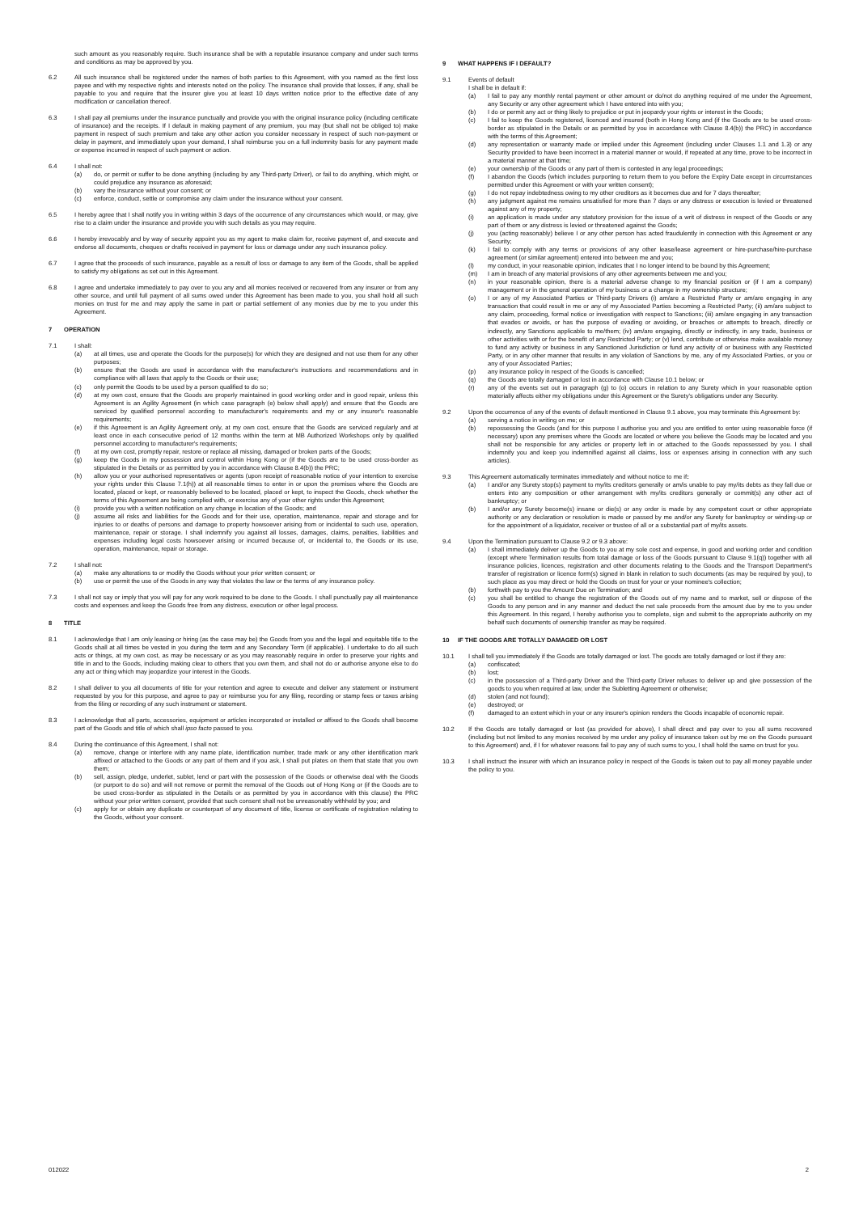such amount as you reasonably require. Such insurance shall be with a reputable insurance company and under such terms and conditions as may be approved by you.
6.2 All such insurance shall be registered under the names of both parties to this Agreement, with you named as the first loss payee and with my respective rights and interests noted on the policy. The insurance shall provide that losses, if any, shall be payable to you and require that the insurer give you at least 10 days written notice prior to the effective date of any modification or cancellation thereof.
6.3 I shall pay all premiums under the insurance punctually and provide you with the original insurance policy (including certificate of insurance) and the receipts. If I default in making payment of any premium, you may (but shall not be obliged to) make payment in respect of such premium and take any other action you consider necessary in respect of such non-payment or delay in payment, and immediately upon your demand, I shall reimburse you on a full indemnity basis for any payment made or expense incurred in respect of such payment or action.
6.4 I shall not:
(a) do, or permit or suffer to be done anything (including by any Third-party Driver), or fail to do anything, which might, or could prejudice any insurance as aforesaid;
(b) vary the insurance without your consent; or
(c) enforce, conduct, settle or compromise any claim under the insurance without your consent.
6.5 I hereby agree that I shall notify you in writing within 3 days of the occurrence of any circumstances which would, or may, give rise to a claim under the insurance and provide you with such details as you may require.
6.6 I hereby irrevocably and by way of security appoint you as my agent to make claim for, receive payment of, and execute and endorse all documents, cheques or drafts received in payment for loss or damage under any such insurance policy.
6.7 I agree that the proceeds of such insurance, payable as a result of loss or damage to any item of the Goods, shall be applied to satisfy my obligations as set out in this Agreement.
6.8 I agree and undertake immediately to pay over to you any and all monies received or recovered from any insurer or from any other source, and until full payment of all sums owed under this Agreement has been made to you, you shall hold all such monies on trust for me and may apply the same in part or partial settlement of any monies due by me to you under this Agreement.
7 OPERATION
7.1 I shall:
(a) at all times, use and operate the Goods for the purpose(s) for which they are designed and not use them for any other purposes;
(b) ensure that the Goods are used in accordance with the manufacturer's instructions and recommendations and in compliance with all laws that apply to the Goods or their use;
(c) only permit the Goods to be used by a person qualified to do so;
(d) at my own cost, ensure that the Goods are properly maintained in good working order and in good repair, unless this Agreement is an Agility Agreement (in which case paragraph (e) below shall apply) and ensure that the Goods are serviced by qualified personnel according to manufacturer's requirements and my or any insurer's reasonable requirements;
(e) if this Agreement is an Agility Agreement only, at my own cost, ensure that the Goods are serviced regularly and at least once in each consecutive period of 12 months within the term at MB Authorized Workshops only by qualified personnel according to manufacturer's requirements;
(f) at my own cost, promptly repair, restore or replace all missing, damaged or broken parts of the Goods;
(g) keep the Goods in my possession and control within Hong Kong or (if the Goods are to be used cross-border as stipulated in the Details or as permitted by you in accordance with Clause 8.4(b)) the PRC;
(h) allow you or your authorised representatives or agents (upon receipt of reasonable notice of your intention to exercise your rights under this Clause 7.1(h)) at all reasonable times to enter in or upon the premises where the Goods are located, placed or kept, or reasonably believed to be located, placed or kept, to inspect the Goods, check whether the terms of this Agreement are being complied with, or exercise any of your other rights under this Agreement;
(i) provide you with a written notification on any change in location of the Goods; and
(j) assume all risks and liabilities for the Goods and for their use, operation, maintenance, repair and storage and for injuries to or deaths of persons and damage to property howsoever arising from or incidental to such use, operation, maintenance, repair or storage. I shall indemnify you against all losses, damages, claims, penalties, liabilities and expenses including legal costs howsoever arising or incurred because of, or incidental to, the Goods or its use, operation, maintenance, repair or storage.
7.2 I shall not:
(a) make any alterations to or modify the Goods without your prior written consent; or
(b) use or permit the use of the Goods in any way that violates the law or the terms of any insurance policy.
7.3 I shall not say or imply that you will pay for any work required to be done to the Goods. I shall punctually pay all maintenance costs and expenses and keep the Goods free from any distress, execution or other legal process.
8 TITLE
8.1 I acknowledge that I am only leasing or hiring (as the case may be) the Goods from you and the legal and equitable title to the Goods shall at all times be vested in you during the term and any Secondary Term (if applicable). I undertake to do all such acts or things, at my own cost, as may be necessary or as you may reasonably require in order to preserve your rights and title in and to the Goods, including making clear to others that you own them, and shall not do or authorise anyone else to do any act or thing which may jeopardize your interest in the Goods.
8.2 I shall deliver to you all documents of title for your retention and agree to execute and deliver any statement or instrument requested by you for this purpose, and agree to pay or reimburse you for any filing, recording or stamp fees or taxes arising from the filing or recording of any such instrument or statement.
8.3 I acknowledge that all parts, accessories, equipment or articles incorporated or installed or affixed to the Goods shall become part of the Goods and title of which shall ipso facto passed to you.
8.4 During the continuance of this Agreement, I shall not:
(a) remove, change or interfere with any name plate, identification number, trade mark or any other identification mark affixed or attached to the Goods or any part of them and if you ask, I shall put plates on them that state that you own them;
(b) sell, assign, pledge, underlet, sublet, lend or part with the possession of the Goods or otherwise deal with the Goods (or purport to do so) and will not remove or permit the removal of the Goods out of Hong Kong or (if the Goods are to be used cross-border as stipulated in the Details or as permitted by you in accordance with this clause) the PRC without your prior written consent, provided that such consent shall not be unreasonably withheld by you; and
(c) apply for or obtain any duplicate or counterpart of any document of title, license or certificate of registration relating to the Goods, without your consent.
9 WHAT HAPPENS IF I DEFAULT?
9.1 Events of default
I shall be in default if:
(a) I fail to pay any monthly rental payment or other amount or do/not do anything required of me under the Agreement, any Security or any other agreement which I have entered into with you;
(b) I do or permit any act or thing likely to prejudice or put in jeopardy your rights or interest in the Goods;
(c) I fail to keep the Goods registered, licenced and insured (both in Hong Kong and (if the Goods are to be used cross-border as stipulated in the Details or as permitted by you in accordance with Clause 8.4(b)) the PRC) in accordance with the terms of this Agreement;
(d) any representation or warranty made or implied under this Agreement (including under Clauses 1.1 and 1.3) or any Security provided to have been incorrect in a material manner or would, if repeated at any time, prove to be incorrect in a material manner at that time;
(e) your ownership of the Goods or any part of them is contested in any legal proceedings;
(f) I abandon the Goods (which includes purporting to return them to you before the Expiry Date except in circumstances permitted under this Agreement or with your written consent);
(g) I do not repay indebtedness owing to my other creditors as it becomes due and for 7 days thereafter;
(h) any judgment against me remains unsatisfied for more than 7 days or any distress or execution is levied or threatened against any of my property;
(i) an application is made under any statutory provision for the issue of a writ of distress in respect of the Goods or any part of them or any distress is levied or threatened against the Goods;
(j) you (acting reasonably) believe I or any other person has acted fraudulently in connection with this Agreement or any Security;
(k) I fail to comply with any terms or provisions of any other lease/lease agreement or hire-purchase/hire-purchase agreement (or similar agreement) entered into between me and you;
(l) my conduct, in your reasonable opinion, indicates that I no longer intend to be bound by this Agreement;
(m) I am in breach of any material provisions of any other agreements between me and you;
(n) in your reasonable opinion, there is a material adverse change to my financial position or (if I am a company) management or in the general operation of my business or a change in my ownership structure;
(o) I or any of my Associated Parties or Third-party Drivers (i) am/are a Restricted Party or am/are engaging in any transaction that could result in me or any of my Associated Parties becoming a Restricted Party; (ii) am/are subject to any claim, proceeding, formal notice or investigation with respect to Sanctions; (iii) am/are engaging in any transaction that evades or avoids, or has the purpose of evading or avoiding, or breaches or attempts to breach, directly or indirectly, any Sanctions applicable to me/them; (iv) am/are engaging, directly or indirectly, in any trade, business or other activities with or for the benefit of any Restricted Party; or (v) lend, contribute or otherwise make available money to fund any activity or business in any Sanctioned Jurisdiction or fund any activity of or business with any Restricted Party, or in any other manner that results in any violation of Sanctions by me, any of my Associated Parties, or you or any of your Associated Parties;
(p) any insurance policy in respect of the Goods is cancelled;
(q) the Goods are totally damaged or lost in accordance with Clause 10.1 below; or
(r) any of the events set out in paragraph (g) to (o) occurs in relation to any Surety which in your reasonable option materially affects either my obligations under this Agreement or the Surety's obligations under any Security.
9.2 Upon the occurrence of any of the events of default mentioned in Clause 9.1 above, you may terminate this Agreement by:
(a) serving a notice in writing on me; or
(b) repossessing the Goods (and for this purpose I authorise you and you are entitled to enter using reasonable force (if necessary) upon any premises where the Goods are located or where you believe the Goods may be located and you shall not be responsible for any articles or property left in or attached to the Goods repossessed by you. I shall indemnify you and keep you indemnified against all claims, loss or expenses arising in connection with any such articles).
9.3 This Agreement automatically terminates immediately and without notice to me if:
(a) I and/or any Surety stop(s) payment to my/its creditors generally or am/is unable to pay my/its debts as they fall due or enters into any composition or other arrangement with my/its creditors generally or commit(s) any other act of bankruptcy; or
(b) I and/or any Surety become(s) insane or die(s) or any order is made by any competent court or other appropriate authority or any declaration or resolution is made or passed by me and/or any Surety for bankruptcy or winding-up or for the appointment of a liquidator, receiver or trustee of all or a substantial part of my/its assets.
9.4 Upon the Termination pursuant to Clause 9.2 or 9.3 above:
(a) I shall immediately deliver up the Goods to you at my sole cost and expense, in good and working order and condition (except where Termination results from total damage or loss of the Goods pursuant to Clause 9.1(q)) together with all insurance policies, licences, registration and other documents relating to the Goods and the Transport Department's transfer of registration or licence form(s) signed in blank in relation to such documents (as may be required by you), to such place as you may direct or hold the Goods on trust for your or your nominee's collection;
(b) forthwith pay to you the Amount Due on Termination; and
(c) you shall be entitled to change the registration of the Goods out of my name and to market, sell or dispose of the Goods to any person and in any manner and deduct the net sale proceeds from the amount due by me to you under this Agreement. In this regard, I hereby authorise you to complete, sign and submit to the appropriate authority on my behalf such documents of ownership transfer as may be required.
10 IF THE GOODS ARE TOTALLY DAMAGED OR LOST
10.1 I shall tell you immediately if the Goods are totally damaged or lost. The goods are totally damaged or lost if they are:
(a) confiscated;
(b) lost;
(c) in the possession of a Third-party Driver and the Third-party Driver refuses to deliver up and give possession of the goods to you when required at law, under the Subletting Agreement or otherwise;
(d) stolen (and not found);
(e) destroyed; or
(f) damaged to an extent which in your or any insurer's opinion renders the Goods incapable of economic repair.
10.2 If the Goods are totally damaged or lost (as provided for above), I shall direct and pay over to you all sums recovered (including but not limited to any monies received by me under any policy of insurance taken out by me on the Goods pursuant to this Agreement) and, if I for whatever reasons fail to pay any of such sums to you, I shall hold the same on trust for you.
10.3 I shall instruct the insurer with which an insurance policy in respect of the Goods is taken out to pay all money payable under the policy to you.
012022 2